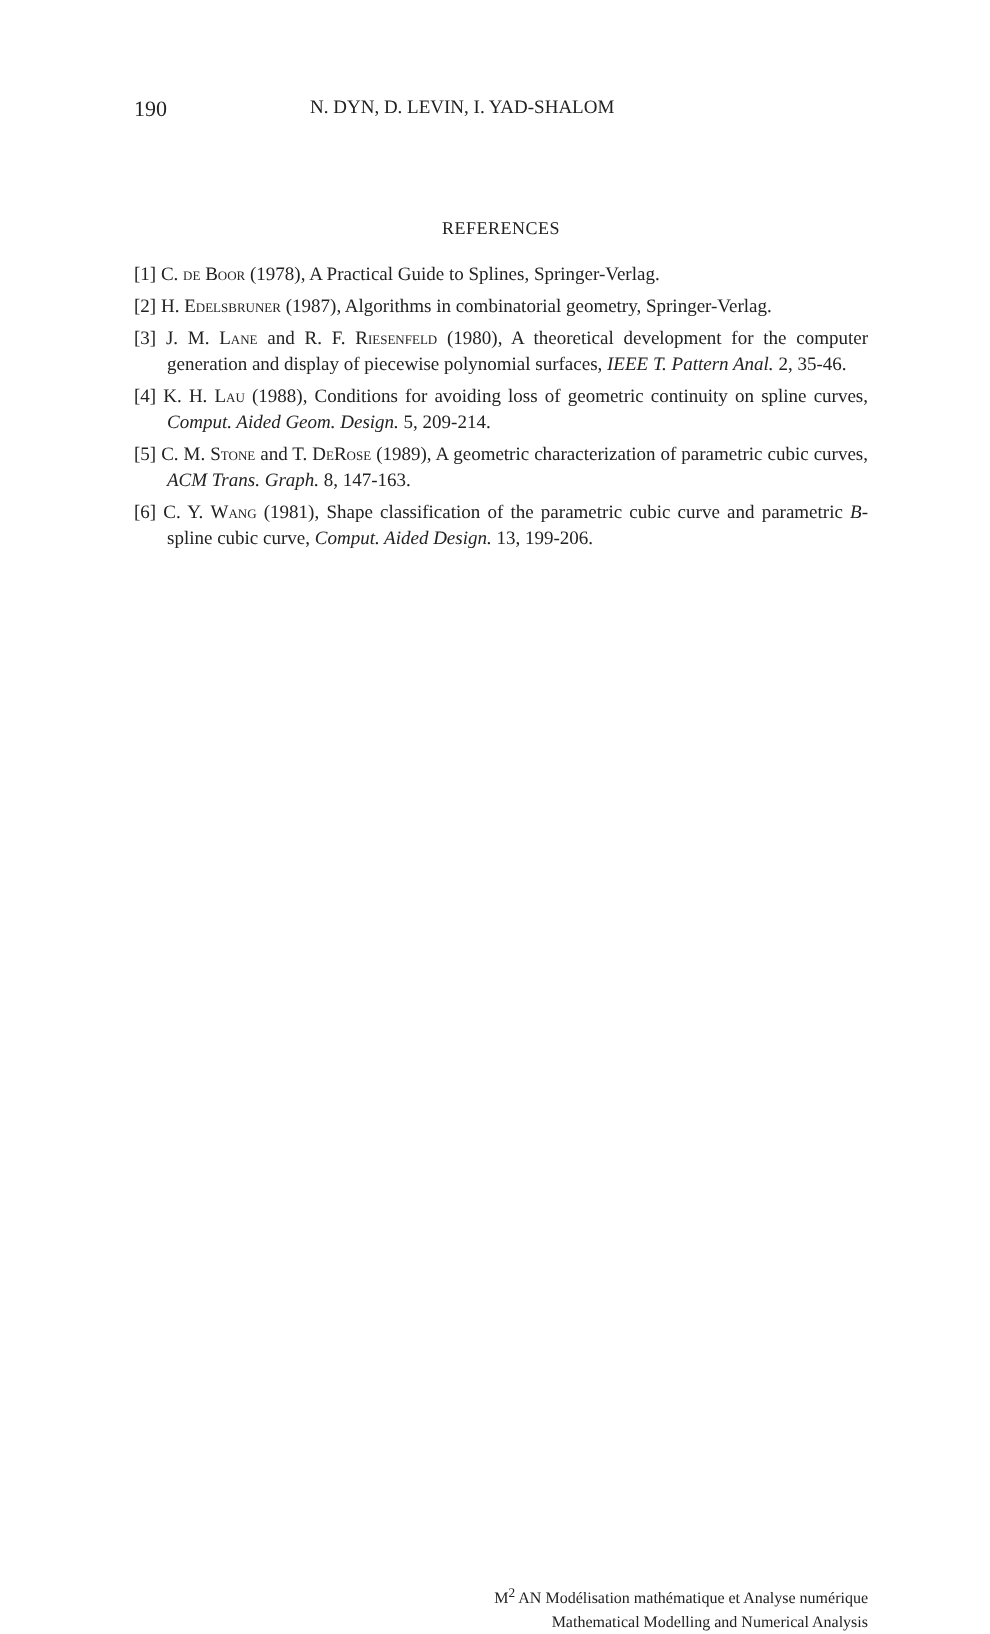190 N. DYN, D. LEVIN, I. YAD-SHALOM
REFERENCES
[1] C. de Boor (1978), A Practical Guide to Splines, Springer-Verlag.
[2] H. Edelsbruner (1987), Algorithms in combinatorial geometry, Springer-Verlag.
[3] J. M. Lane and R. F. Riesenfeld (1980), A theoretical development for the computer generation and display of piecewise polynomial surfaces, IEEE T. Pattern Anal. 2, 35-46.
[4] K. H. Lau (1988), Conditions for avoiding loss of geometric continuity on spline curves, Comput. Aided Geom. Design. 5, 209-214.
[5] C. M. Stone and T. DeRose (1989), A geometric characterization of parametric cubic curves, ACM Trans. Graph. 8, 147-163.
[6] C. Y. Wang (1981), Shape classification of the parametric cubic curve and parametric B-spline cubic curve, Comput. Aided Design. 13, 199-206.
M<sup>2</sup> AN Modélisation mathématique et Analyse numérique
Mathematical Modelling and Numerical Analysis